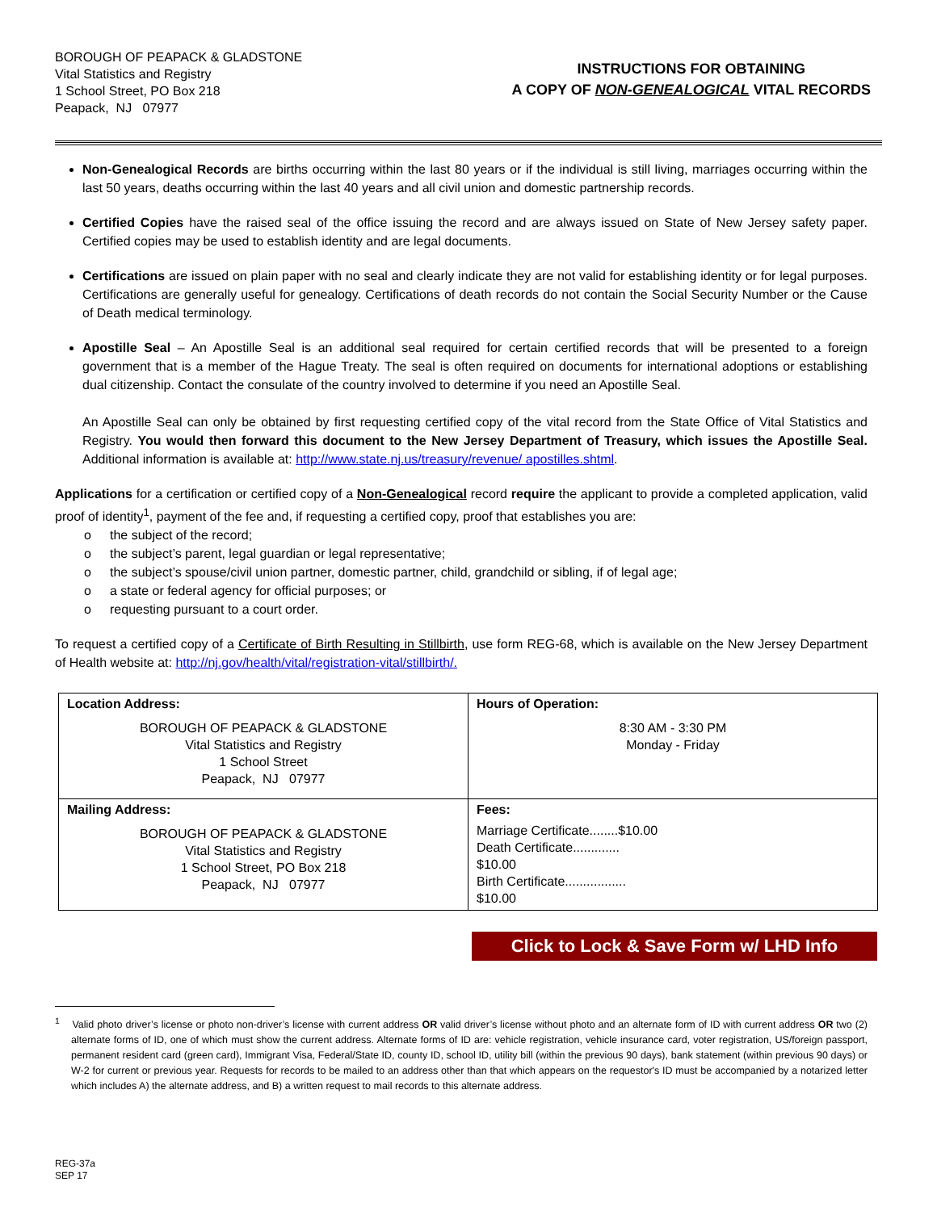BOROUGH OF PEAPACK & GLADSTONE
Vital Statistics and Registry
1 School Street, PO Box 218
Peapack, NJ 07977
INSTRUCTIONS FOR OBTAINING
A COPY OF NON-GENEALOGICAL VITAL RECORDS
Non-Genealogical Records are births occurring within the last 80 years or if the individual is still living, marriages occurring within the last 50 years, deaths occurring within the last 40 years and all civil union and domestic partnership records.
Certified Copies have the raised seal of the office issuing the record and are always issued on State of New Jersey safety paper. Certified copies may be used to establish identity and are legal documents.
Certifications are issued on plain paper with no seal and clearly indicate they are not valid for establishing identity or for legal purposes. Certifications are generally useful for genealogy. Certifications of death records do not contain the Social Security Number or the Cause of Death medical terminology.
Apostille Seal – An Apostille Seal is an additional seal required for certain certified records that will be presented to a foreign government that is a member of the Hague Treaty. The seal is often required on documents for international adoptions or establishing dual citizenship. Contact the consulate of the country involved to determine if you need an Apostille Seal.
An Apostille Seal can only be obtained by first requesting certified copy of the vital record from the State Office of Vital Statistics and Registry. You would then forward this document to the New Jersey Department of Treasury, which issues the Apostille Seal. Additional information is available at: http://www.state.nj.us/treasury/revenue/ apostilles.shtml.
Applications for a certification or certified copy of a Non-Genealogical record require the applicant to provide a completed application, valid proof of identity<sup>1</sup>, payment of the fee and, if requesting a certified copy, proof that establishes you are:
o the subject of the record;
o the subject’s parent, legal guardian or legal representative;
o the subject’s spouse/civil union partner, domestic partner, child, grandchild or sibling, if of legal age;
o a state or federal agency for official purposes; or
o requesting pursuant to a court order.
To request a certified copy of a Certificate of Birth Resulting in Stillbirth, use form REG-68, which is available on the New Jersey Department of Health website at: http://nj.gov/health/vital/registration-vital/stillbirth/.
| Location Address: BOROUGH OF PEAPACK & GLADSTONE Vital Statistics and Registry 1 School Street Peapack, NJ 07977 | Hours of Operation: 8:30 AM - 3:30 PM Monday - Friday |
| Mailing Address: BOROUGH OF PEAPACK & GLADSTONE Vital Statistics and Registry 1 School Street, PO Box 218 Peapack, NJ 07977 | Fees: Marriage Certificate........$10.00 Death Certificate............. $10.00 Birth Certificate................. $10.00 |
Click to Lock & Save Form w/ LHD Info
<sup>1</sup> Valid photo driver’s license or photo non-driver’s license with current address OR valid driver’s license without photo and an alternate form of ID with current address OR two (2) alternate forms of ID, one of which must show the current address. Alternate forms of ID are: vehicle registration, vehicle insurance card, voter registration, US/foreign passport, permanent resident card (green card), Immigrant Visa, Federal/State ID, county ID, school ID, utility bill (within the previous 90 days), bank statement (within previous 90 days) or W-2 for current or previous year. Requests for records to be mailed to an address other than that which appears on the requestor's ID must be accompanied by a notarized letter which includes A) the alternate address, and B) a written request to mail records to this alternate address.
REG-37a
SEP 17